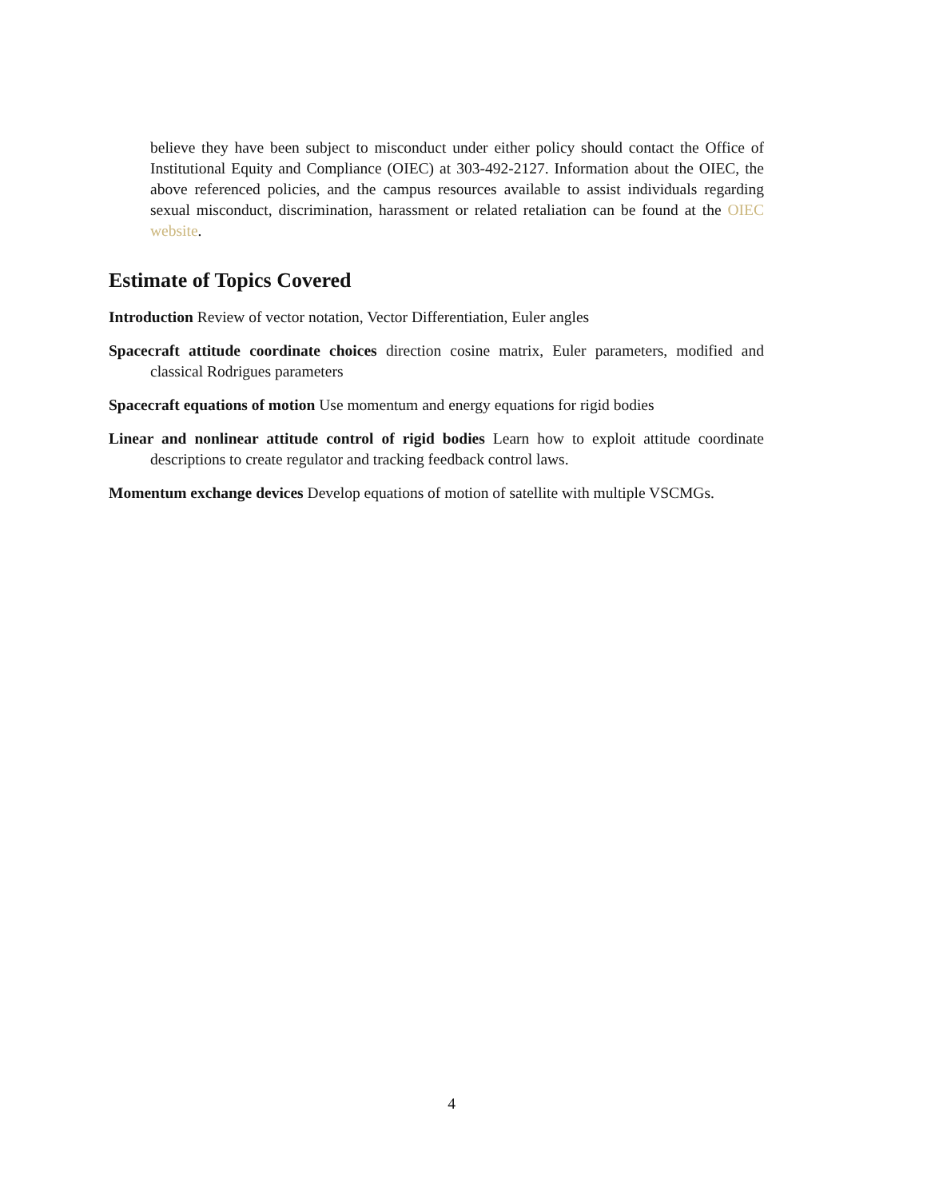believe they have been subject to misconduct under either policy should contact the Office of Institutional Equity and Compliance (OIEC) at 303-492-2127. Information about the OIEC, the above referenced policies, and the campus resources available to assist individuals regarding sexual misconduct, discrimination, harassment or related retaliation can be found at the OIEC website.
Estimate of Topics Covered
Introduction Review of vector notation, Vector Differentiation, Euler angles
Spacecraft attitude coordinate choices direction cosine matrix, Euler parameters, modified and classical Rodrigues parameters
Spacecraft equations of motion Use momentum and energy equations for rigid bodies
Linear and nonlinear attitude control of rigid bodies Learn how to exploit attitude coordinate descriptions to create regulator and tracking feedback control laws.
Momentum exchange devices Develop equations of motion of satellite with multiple VSCMGs.
4